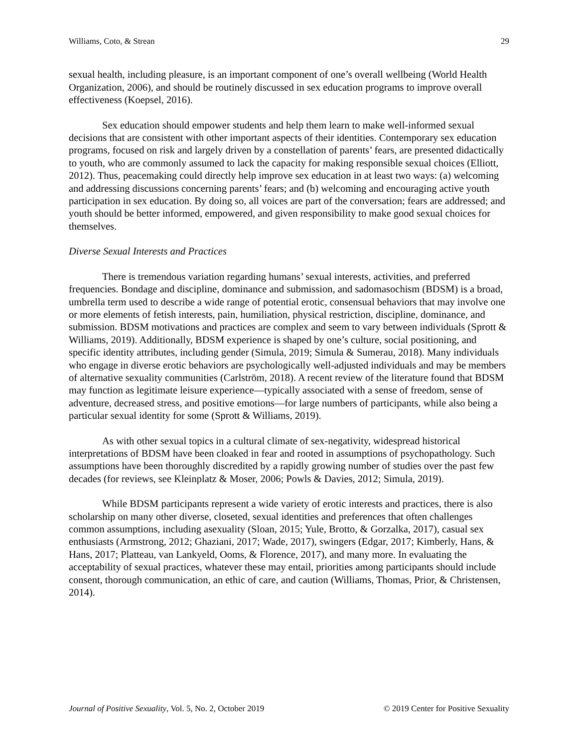Williams, Coto, & Strean 29
sexual health, including pleasure, is an important component of one’s overall wellbeing (World Health Organization, 2006), and should be routinely discussed in sex education programs to improve overall effectiveness (Koepsel, 2016).
Sex education should empower students and help them learn to make well-informed sexual decisions that are consistent with other important aspects of their identities. Contemporary sex education programs, focused on risk and largely driven by a constellation of parents’ fears, are presented didactically to youth, who are commonly assumed to lack the capacity for making responsible sexual choices (Elliott, 2012). Thus, peacemaking could directly help improve sex education in at least two ways: (a) welcoming and addressing discussions concerning parents’ fears; and (b) welcoming and encouraging active youth participation in sex education. By doing so, all voices are part of the conversation; fears are addressed; and youth should be better informed, empowered, and given responsibility to make good sexual choices for themselves.
Diverse Sexual Interests and Practices
There is tremendous variation regarding humans’ sexual interests, activities, and preferred frequencies. Bondage and discipline, dominance and submission, and sadomasochism (BDSM) is a broad, umbrella term used to describe a wide range of potential erotic, consensual behaviors that may involve one or more elements of fetish interests, pain, humiliation, physical restriction, discipline, dominance, and submission. BDSM motivations and practices are complex and seem to vary between individuals (Sprott & Williams, 2019). Additionally, BDSM experience is shaped by one’s culture, social positioning, and specific identity attributes, including gender (Simula, 2019; Simula & Sumerau, 2018). Many individuals who engage in diverse erotic behaviors are psychologically well-adjusted individuals and may be members of alternative sexuality communities (Carlström, 2018). A recent review of the literature found that BDSM may function as legitimate leisure experience—typically associated with a sense of freedom, sense of adventure, decreased stress, and positive emotions—for large numbers of participants, while also being a particular sexual identity for some (Sprott & Williams, 2019).
As with other sexual topics in a cultural climate of sex-negativity, widespread historical interpretations of BDSM have been cloaked in fear and rooted in assumptions of psychopathology. Such assumptions have been thoroughly discredited by a rapidly growing number of studies over the past few decades (for reviews, see Kleinplatz & Moser, 2006; Powls & Davies, 2012; Simula, 2019).
While BDSM participants represent a wide variety of erotic interests and practices, there is also scholarship on many other diverse, closeted, sexual identities and preferences that often challenges common assumptions, including asexuality (Sloan, 2015; Yule, Brotto, & Gorzalka, 2017), casual sex enthusiasts (Armstrong, 2012; Ghaziani, 2017; Wade, 2017), swingers (Edgar, 2017; Kimberly, Hans, & Hans, 2017; Platteau, van Lankyeld, Ooms, & Florence, 2017), and many more. In evaluating the acceptability of sexual practices, whatever these may entail, priorities among participants should include consent, thorough communication, an ethic of care, and caution (Williams, Thomas, Prior, & Christensen, 2014).
Journal of Positive Sexuality, Vol. 5, No. 2, October 2019 © 2019 Center for Positive Sexuality